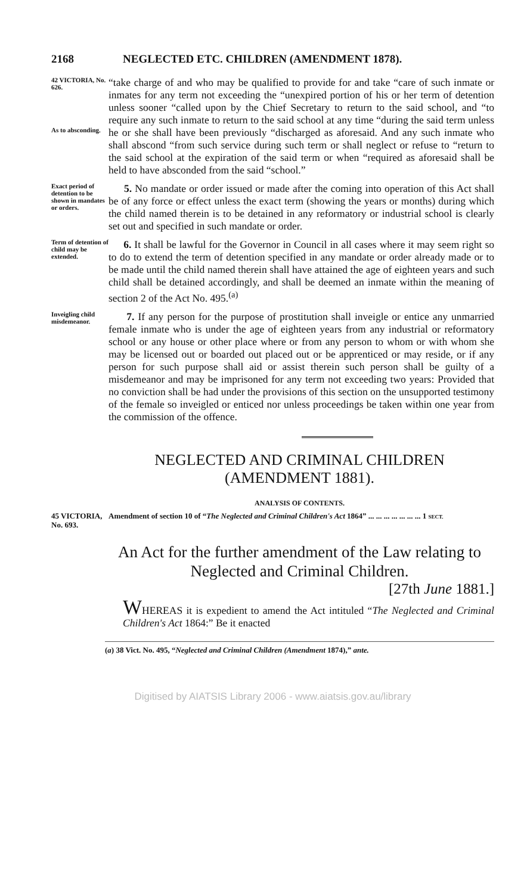2168 NEGLECTED ETC. CHILDREN (AMENDMENT 1878).
42 VICTORIA, No. 626.
As to absconding.
“take charge of and who may be qualified to provide for and take “care of such inmate or inmates for any term not exceeding the “unexpired portion of his or her term of detention unless sooner “called upon by the Chief Secretary to return to the said school, and “to require any such inmate to return to the said school at any time “during the said term unless he or she shall have been previously “discharged as aforesaid. And any such inmate who shall abscond “from such service during such term or shall neglect or refuse to “return to the said school at the expiration of the said term or when “required as aforesaid shall be held to have absconded from the said “school.”
Exact period of detention to be shown in mandates or orders.
5. No mandate or order issued or made after the coming into operation of this Act shall be of any force or effect unless the exact term (showing the years or months) during which the child named therein is to be detained in any reformatory or industrial school is clearly set out and specified in such mandate or order.
Term of detention of child may be extended.
6. It shall be lawful for the Governor in Council in all cases where it may seem right so to do to extend the term of detention specified in any mandate or order already made or to be made until the child named therein shall have attained the age of eighteen years and such child shall be detained accordingly, and shall be deemed an inmate within the meaning of section 2 of the Act No. 495.<sup>(a)</sup>
Inveigling child misdemeanor.
7. If any person for the purpose of prostitution shall inveigle or entice any unmarried female inmate who is under the age of eighteen years from any industrial or reformatory school or any house or other place where or from any person to whom or with whom she may be licensed out or boarded out placed out or be apprenticed or may reside, or if any person for such purpose shall aid or assist therein such person shall be guilty of a misdemeanor and may be imprisoned for any term not exceeding two years: Provided that no conviction shall be had under the provisions of this section on the unsupported testimony of the female so inveigled or enticed nor unless proceedings be taken within one year from the commission of the offence.
NEGLECTED AND CRIMINAL CHILDREN
(AMENDMENT 1881).
ANALYSIS OF CONTENTS.
45 VICTORIA, No. 693.
Amendment of section 10 of “The Neglected and Criminal Children's Act 1864” ... ... ... ... ... ... ... 1 SECT.
An Act for the further amendment of the Law relating to Neglected and Criminal Children.
[27th June 1881.]
WHEREAS it is expedient to amend the Act intituled “The Neglected and Criminal Children's Act 1864:” Be it enacted
(a) 38 Vict. No. 495, “Neglected and Criminal Children (Amendment 1874),” ante.
Digitised by AIATSIS Library 2006 - www.aiatsis.gov.au/library